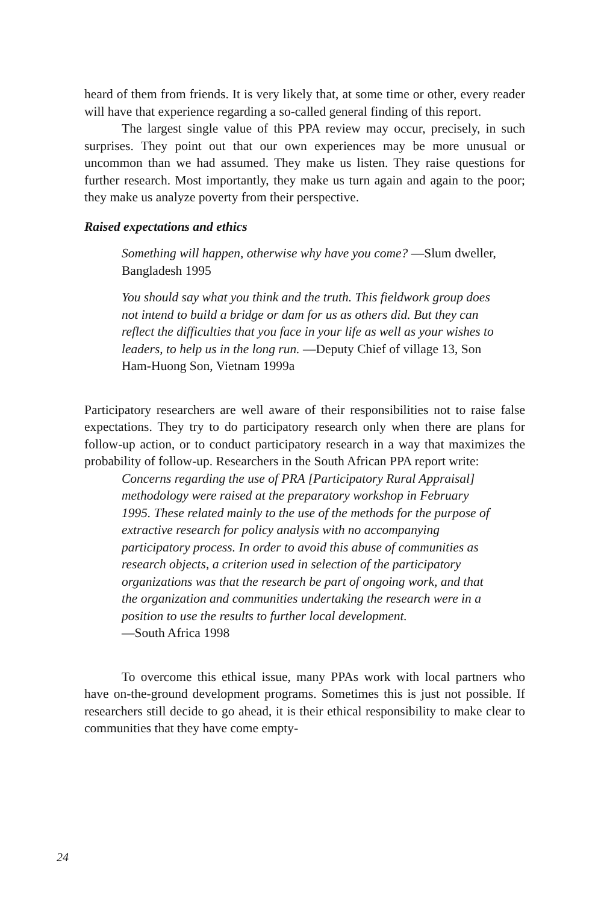heard of them from friends. It is very likely that, at some time or other, every reader will have that experience regarding a so-called general finding of this report.
The largest single value of this PPA review may occur, precisely, in such surprises. They point out that our own experiences may be more unusual or uncommon than we had assumed. They make us listen. They raise questions for further research. Most importantly, they make us turn again and again to the poor; they make us analyze poverty from their perspective.
Raised expectations and ethics
Something will happen, otherwise why have you come? —Slum dweller, Bangladesh 1995
You should say what you think and the truth. This fieldwork group does not intend to build a bridge or dam for us as others did. But they can reflect the difficulties that you face in your life as well as your wishes to leaders, to help us in the long run. —Deputy Chief of village 13, Son Ham-Huong Son, Vietnam 1999a
Participatory researchers are well aware of their responsibilities not to raise false expectations. They try to do participatory research only when there are plans for follow-up action, or to conduct participatory research in a way that maximizes the probability of follow-up. Researchers in the South African PPA report write:
Concerns regarding the use of PRA [Participatory Rural Appraisal] methodology were raised at the preparatory workshop in February 1995. These related mainly to the use of the methods for the purpose of extractive research for policy analysis with no accompanying participatory process. In order to avoid this abuse of communities as research objects, a criterion used in selection of the participatory organizations was that the research be part of ongoing work, and that the organization and communities undertaking the research were in a position to use the results to further local development.
—South Africa 1998
To overcome this ethical issue, many PPAs work with local partners who have on-the-ground development programs. Sometimes this is just not possible. If researchers still decide to go ahead, it is their ethical responsibility to make clear to communities that they have come empty-
24